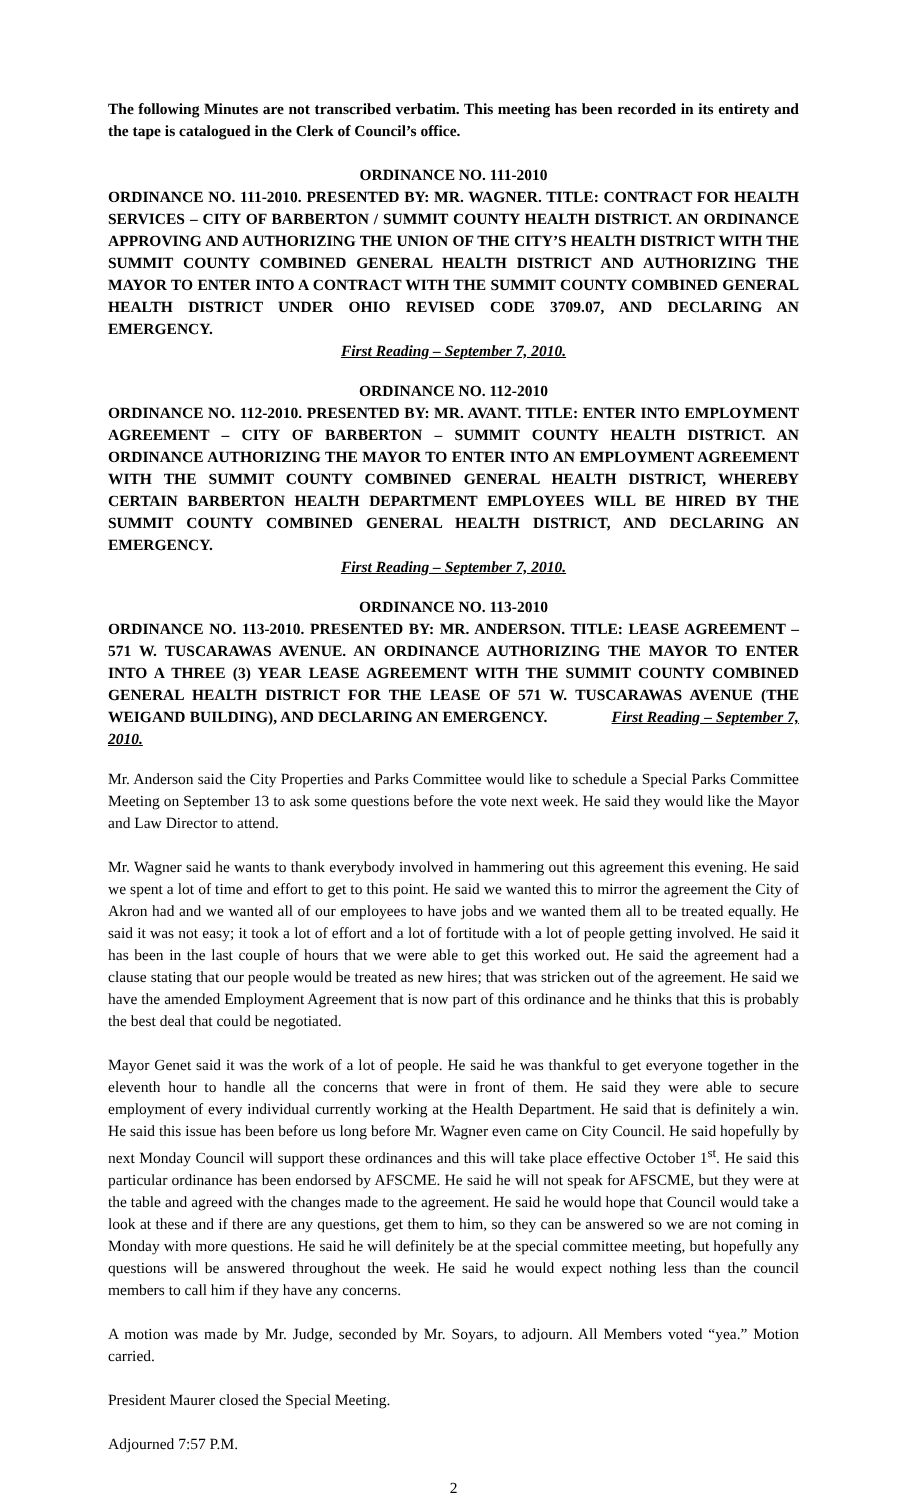The following Minutes are not transcribed verbatim. This meeting has been recorded in its entirety and the tape is catalogued in the Clerk of Council’s office.
ORDINANCE NO. 111-2010
ORDINANCE NO. 111-2010. PRESENTED BY: MR. WAGNER. TITLE: CONTRACT FOR HEALTH SERVICES – CITY OF BARBERTON / SUMMIT COUNTY HEALTH DISTRICT. AN ORDINANCE APPROVING AND AUTHORIZING THE UNION OF THE CITY’S HEALTH DISTRICT WITH THE SUMMIT COUNTY COMBINED GENERAL HEALTH DISTRICT AND AUTHORIZING THE MAYOR TO ENTER INTO A CONTRACT WITH THE SUMMIT COUNTY COMBINED GENERAL HEALTH DISTRICT UNDER OHIO REVISED CODE 3709.07, AND DECLARING AN EMERGENCY.
First Reading – September 7, 2010.
ORDINANCE NO. 112-2010
ORDINANCE NO. 112-2010. PRESENTED BY: MR. AVANT. TITLE: ENTER INTO EMPLOYMENT AGREEMENT – CITY OF BARBERTON – SUMMIT COUNTY HEALTH DISTRICT. AN ORDINANCE AUTHORIZING THE MAYOR TO ENTER INTO AN EMPLOYMENT AGREEMENT WITH THE SUMMIT COUNTY COMBINED GENERAL HEALTH DISTRICT, WHEREBY CERTAIN BARBERTON HEALTH DEPARTMENT EMPLOYEES WILL BE HIRED BY THE SUMMIT COUNTY COMBINED GENERAL HEALTH DISTRICT, AND DECLARING AN EMERGENCY.
First Reading – September 7, 2010.
ORDINANCE NO. 113-2010
ORDINANCE NO. 113-2010. PRESENTED BY: MR. ANDERSON. TITLE: LEASE AGREEMENT – 571 W. TUSCARAWAS AVENUE. AN ORDINANCE AUTHORIZING THE MAYOR TO ENTER INTO A THREE (3) YEAR LEASE AGREEMENT WITH THE SUMMIT COUNTY COMBINED GENERAL HEALTH DISTRICT FOR THE LEASE OF 571 W. TUSCARAWAS AVENUE (THE WEIGAND BUILDING), AND DECLARING AN EMERGENCY. First Reading – September 7, 2010.
Mr. Anderson said the City Properties and Parks Committee would like to schedule a Special Parks Committee Meeting on September 13 to ask some questions before the vote next week. He said they would like the Mayor and Law Director to attend.
Mr. Wagner said he wants to thank everybody involved in hammering out this agreement this evening. He said we spent a lot of time and effort to get to this point. He said we wanted this to mirror the agreement the City of Akron had and we wanted all of our employees to have jobs and we wanted them all to be treated equally. He said it was not easy; it took a lot of effort and a lot of fortitude with a lot of people getting involved. He said it has been in the last couple of hours that we were able to get this worked out. He said the agreement had a clause stating that our people would be treated as new hires; that was stricken out of the agreement. He said we have the amended Employment Agreement that is now part of this ordinance and he thinks that this is probably the best deal that could be negotiated.
Mayor Genet said it was the work of a lot of people. He said he was thankful to get everyone together in the eleventh hour to handle all the concerns that were in front of them. He said they were able to secure employment of every individual currently working at the Health Department. He said that is definitely a win. He said this issue has been before us long before Mr. Wagner even came on City Council. He said hopefully by next Monday Council will support these ordinances and this will take place effective October 1<sup>st</sup>. He said this particular ordinance has been endorsed by AFSCME. He said he will not speak for AFSCME, but they were at the table and agreed with the changes made to the agreement. He said he would hope that Council would take a look at these and if there are any questions, get them to him, so they can be answered so we are not coming in Monday with more questions. He said he will definitely be at the special committee meeting, but hopefully any questions will be answered throughout the week. He said he would expect nothing less than the council members to call him if they have any concerns.
A motion was made by Mr. Judge, seconded by Mr. Soyars, to adjourn. All Members voted “yea.” Motion carried.
President Maurer closed the Special Meeting.
Adjourned 7:57 P.M.
2